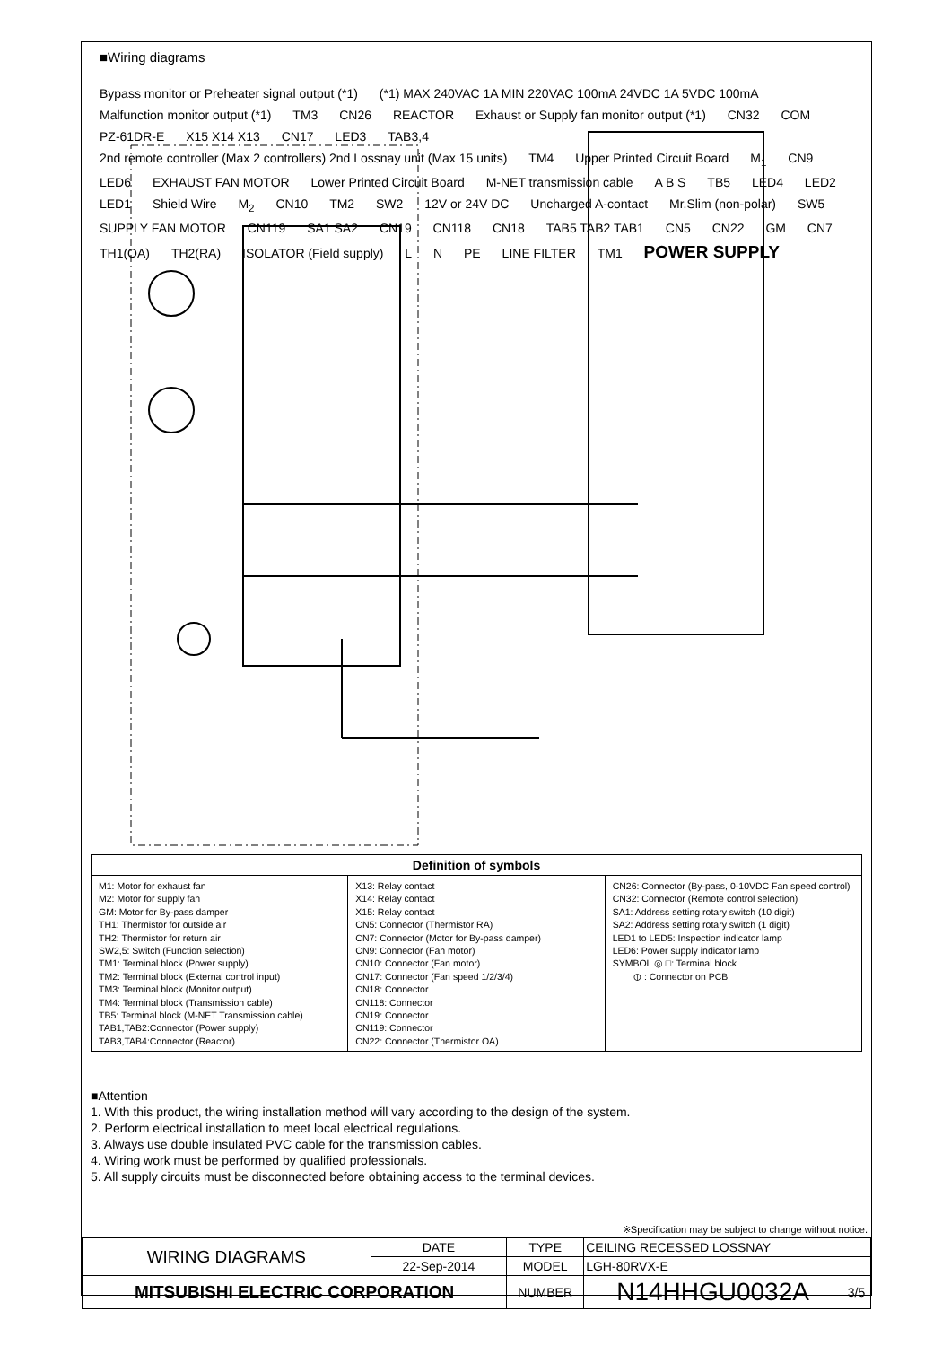■Wiring diagrams
Bypass monitor or Preheater signal output (*1) (*1) MAX 240VAC 1A MIN 220VAC 100mA 24VDC 1A 5VDC 100mA Malfunction monitor output (*1) TM3 CN26 REACTOR Exhaust or Supply fan monitor output (*1) CN32 COM PZ-61DR-E X15 X14 X13 CN17 LED3 TAB3,4 2nd remote controller (Max 2 controllers) 2nd Lossnay unit (Max 15 units) TM4 Upper Printed Circuit Board M<sub>1</sub> CN9 LED6 EXHAUST FAN MOTOR Lower Printed Circuit Board M-NET transmission cable A B S TB5 LED4 LED2 LED1 Shield Wire M<sub>2</sub> CN10 TM2 SW2 12V or 24V DC Uncharged A-contact Mr.Slim (non-polar) SW5 SUPPLY FAN MOTOR CN119 SA1 SA2 CN19 CN118 CN18 TAB5 TAB2 TAB1 CN5 CN22 GM CN7 TH1(OA) TH2(RA) ISOLATOR (Field supply) L N PE LINE FILTER TM1 POWER SUPPLY
Definition of symbols
M1: Motor for exhaust fan
M2: Motor for supply fan
GM: Motor for By-pass damper
TH1: Thermistor for outside air
TH2: Thermistor for return air
SW2,5: Switch (Function selection)
TM1: Terminal block (Power supply)
TM2: Terminal block (External control input)
TM3: Terminal block (Monitor output)
TM4: Terminal block (Transmission cable)
TB5: Terminal block (M-NET Transmission cable)
TAB1,TAB2:Connector (Power supply)
TAB3,TAB4:Connector (Reactor)
X13: Relay contact
X14: Relay contact
X15: Relay contact
CN5: Connector (Thermistor RA)
CN7: Connector (Motor for By-pass damper)
CN9: Connector (Fan motor)
CN10: Connector (Fan motor)
CN17: Connector (Fan speed 1/2/3/4)
CN18: Connector
CN118: Connector
CN19: Connector
CN119: Connector
CN22: Connector (Thermistor OA)
CN26: Connector (By-pass, 0-10VDC Fan speed control)
CN32: Connector (Remote control selection)
SA1: Address setting rotary switch (10 digit)
SA2: Address setting rotary switch (1 digit)
LED1 to LED5: Inspection indicator lamp
LED6: Power supply indicator lamp
SYMBOL ◎ □: Terminal block
⦶ : Connector on PCB
■Attention
1. With this product, the wiring installation method will vary according to the design of the system.
2. Perform electrical installation to meet local electrical regulations.
3. Always use double insulated PVC cable for the transmission cables.
4. Wiring work must be performed by qualified professionals.
5. All supply circuits must be disconnected before obtaining access to the terminal devices.
※Specification may be subject to change without notice.
| WIRING DIAGRAMS | DATE | TYPE | CEILING RECESSED LOSSNAY | |
| | 22-Sep-2014 | MODEL | LGH-80RVX-E | |
| MITSUBISHI ELECTRIC CORPORATION | | NUMBER | N14HHGU0032A | 3/5 |